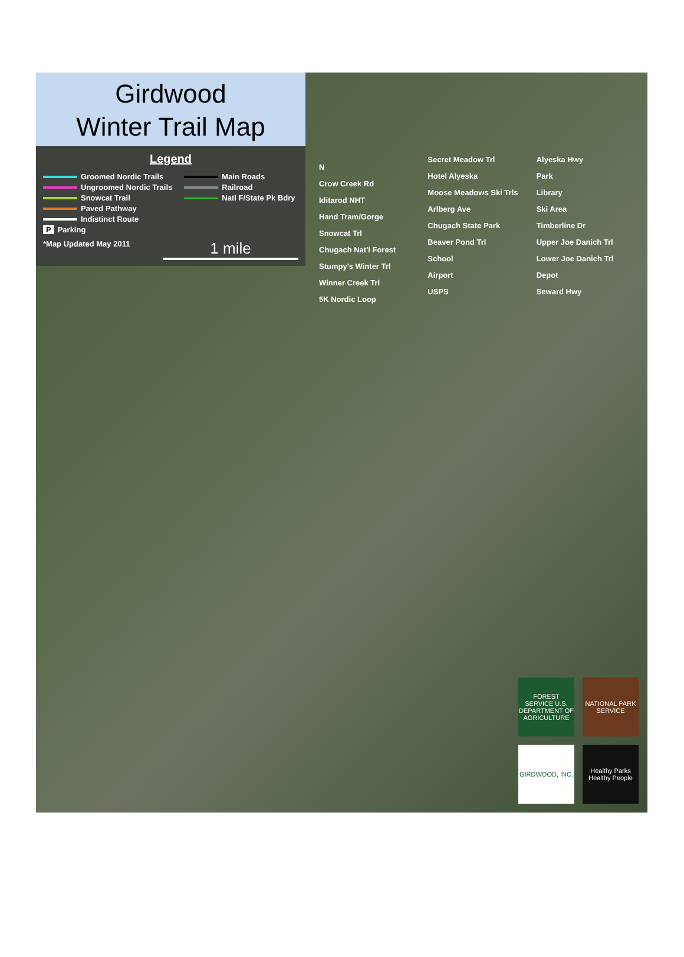Girdwood
Winter Trail Map
Legend
Groomed Nordic Trails
Ungroomed Nordic Trails
Snowcat Trail
Paved Pathway
Indistinct Route
P Parking
Main Roads
Railroad
Natl F/State Pk Bdry
*Map Updated May 2011 1 mile
N
Crow Creek Rd
Iditarod NHT
Hand Tram/Gorge
Snowcat Trl
Chugach Nat'l Forest
Stumpy's Winter Trl
Winner Creek Trl
5K Nordic Loop
Secret Meadow Trl
Hotel Alyeska
Moose Meadows Ski Trls
Arlberg Ave
Chugach State Park
Beaver Pond Trl
School
Airport
USPS
Alyeska Hwy
Park
Library
Ski Area
Timberline Dr
Upper Joe Danich Trl
Lower Joe Danich Trl
Depot
Seward Hwy
FOREST SERVICE U.S. DEPARTMENT OF AGRICULTURE
NATIONAL PARK SERVICE
GIRDWOOD, INC.
Healthy Parks Healthy People